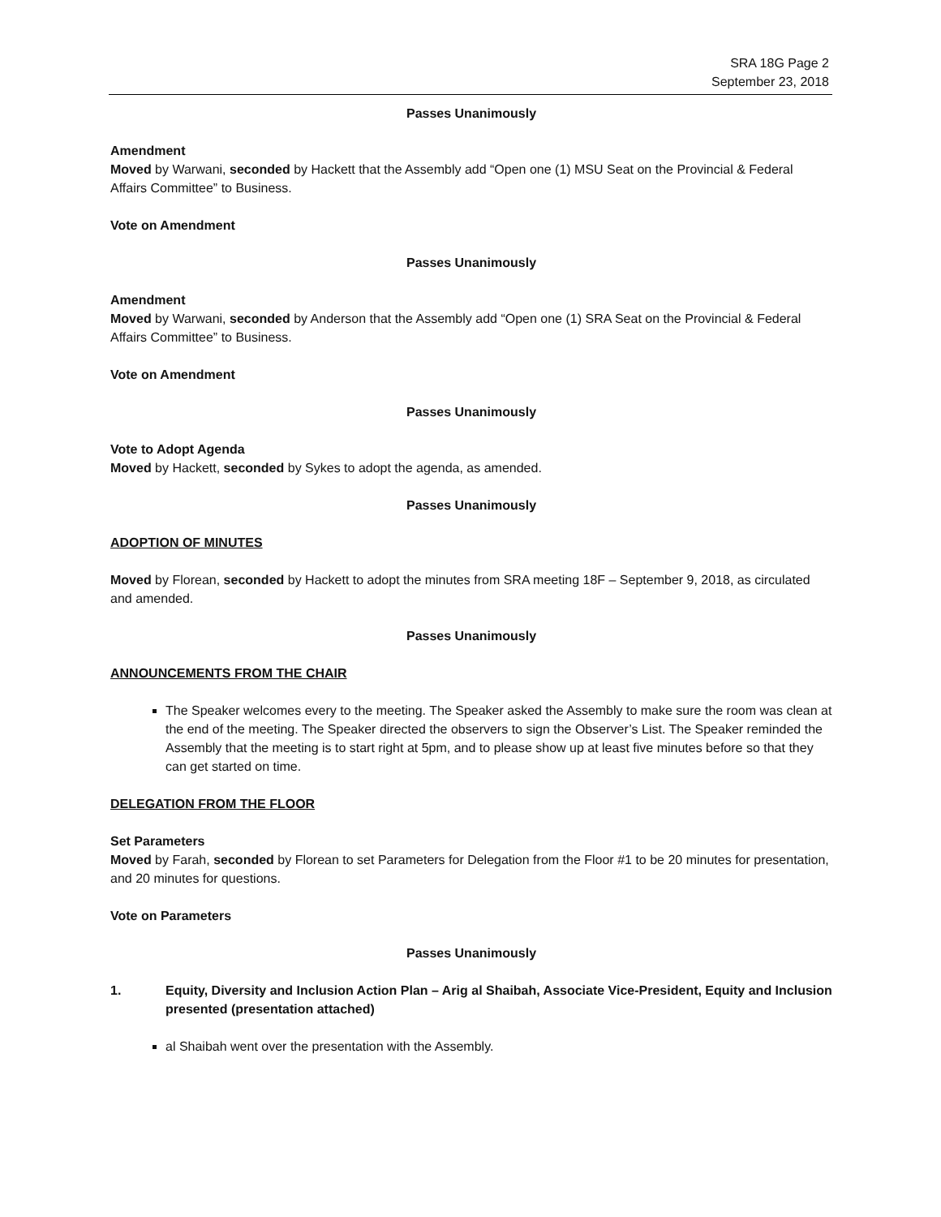SRA 18G Page 2
September 23, 2018
Passes Unanimously
Amendment
Moved by Warwani, seconded by Hackett that the Assembly add “Open one (1) MSU Seat on the Provincial & Federal Affairs Committee” to Business.
Vote on Amendment
Passes Unanimously
Amendment
Moved by Warwani, seconded by Anderson that the Assembly add “Open one (1) SRA Seat on the Provincial & Federal Affairs Committee” to Business.
Vote on Amendment
Passes Unanimously
Vote to Adopt Agenda
Moved by Hackett, seconded by Sykes to adopt the agenda, as amended.
Passes Unanimously
ADOPTION OF MINUTES
Moved by Florean, seconded by Hackett to adopt the minutes from SRA meeting 18F – September 9, 2018, as circulated and amended.
Passes Unanimously
ANNOUNCEMENTS FROM THE CHAIR
The Speaker welcomes every to the meeting. The Speaker asked the Assembly to make sure the room was clean at the end of the meeting. The Speaker directed the observers to sign the Observer’s List. The Speaker reminded the Assembly that the meeting is to start right at 5pm, and to please show up at least five minutes before so that they can get started on time.
DELEGATION FROM THE FLOOR
Set Parameters
Moved by Farah, seconded by Florean to set Parameters for Delegation from the Floor #1 to be 20 minutes for presentation, and 20 minutes for questions.
Vote on Parameters
Passes Unanimously
1. Equity, Diversity and Inclusion Action Plan – Arig al Shaibah, Associate Vice-President, Equity and Inclusion presented (presentation attached)
al Shaibah went over the presentation with the Assembly.